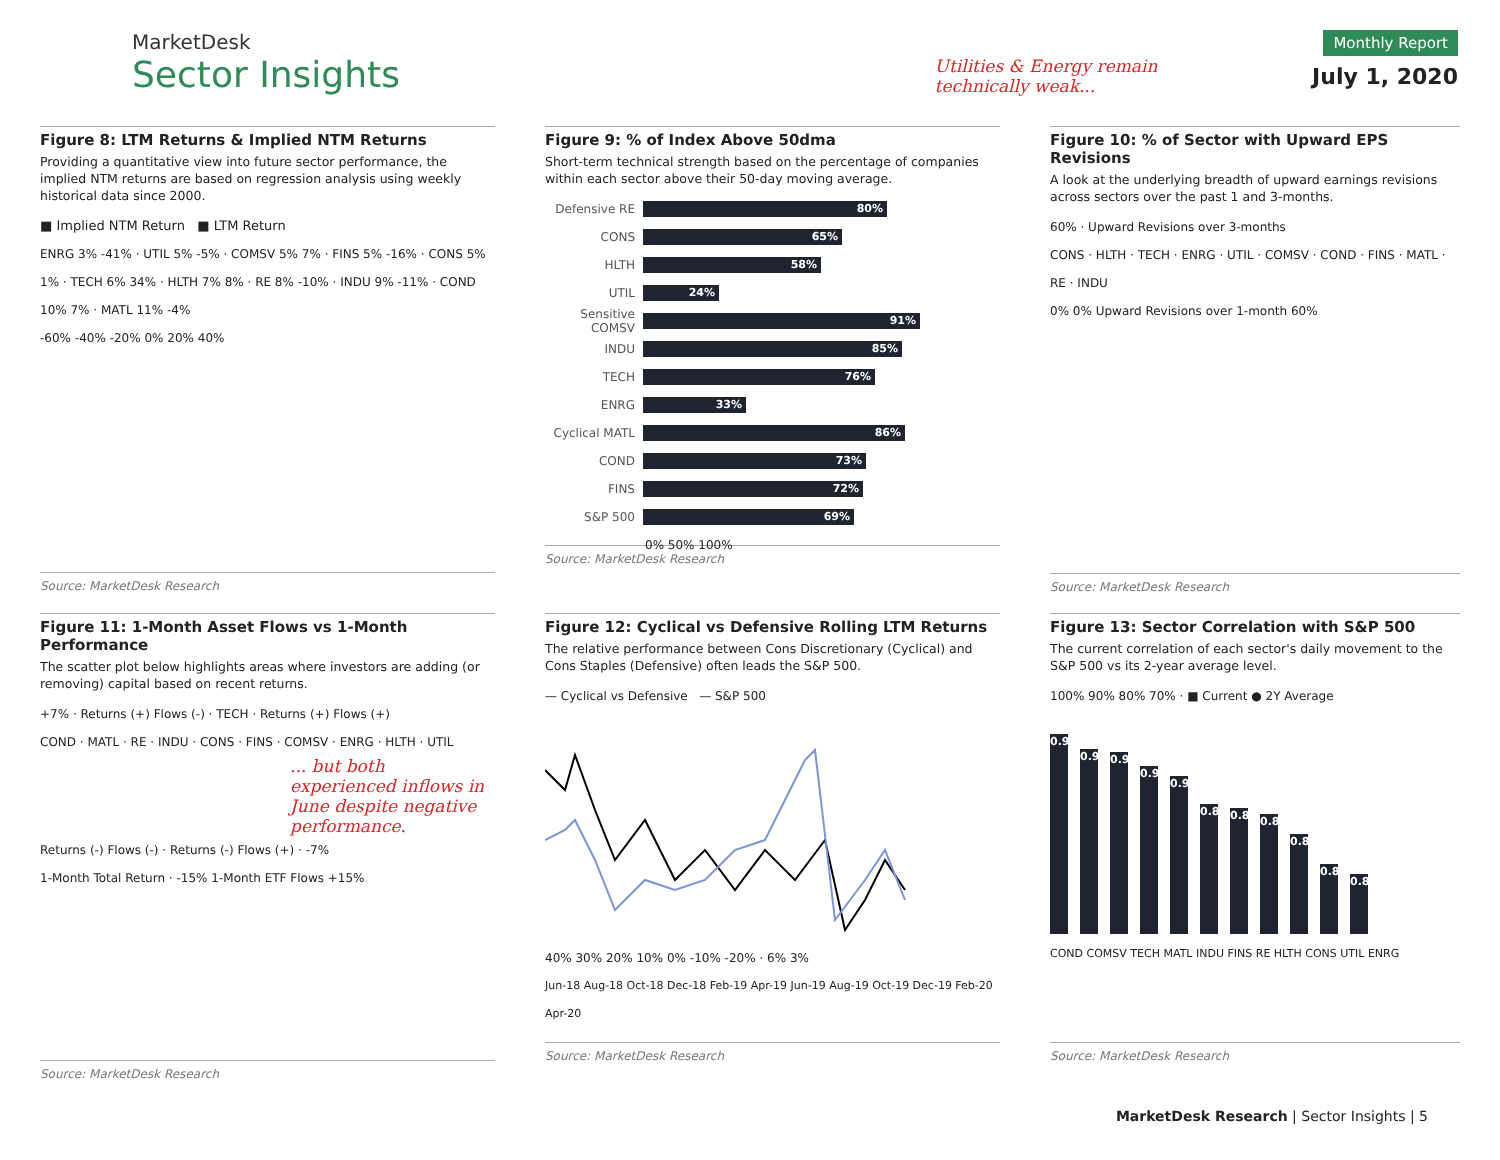MarketDesk
Sector Insights
Utilities & Energy remain
technically weak...
Monthly Report
July 1, 2020
Figure 8: LTM Returns & Implied NTM Returns
Providing a quantitative view into future sector performance, the implied NTM returns are based on regression analysis using weekly historical data since 2000.
■ Implied NTM Return ■ LTM Return
ENRG 3% -41% · UTIL 5% -5% · COMSV 5% 7% · FINS 5% -16% · CONS 5% 1% · TECH 6% 34% · HLTH 7% 8% · RE 8% -10% · INDU 9% -11% · COND 10% 7% · MATL 11% -4%
-60% -40% -20% 0% 20% 40%
Source: MarketDesk Research
Figure 9: % of Index Above 50dma
Short-term technical strength based on the percentage of companies within each sector above their 50-day moving average.
Defensive RE
80%
CONS
65%
HLTH
58%
UTIL
24%
Sensitive COMSV
91%
INDU
85%
TECH
76%
ENRG
33%
Cyclical MATL
86%
COND
73%
FINS
72%
S&P 500
69%
0% 50% 100%
Source: MarketDesk Research
Figure 10: % of Sector with Upward EPS Revisions
A look at the underlying breadth of upward earnings revisions across sectors over the past 1 and 3-months.
60% · Upward Revisions over 3-months
CONS · HLTH · TECH · ENRG · UTIL · COMSV · COND · FINS · MATL · RE · INDU
0% 0% Upward Revisions over 1-month 60%
Source: MarketDesk Research
Figure 11: 1-Month Asset Flows vs 1-Month Performance
The scatter plot below highlights areas where investors are adding (or removing) capital based on recent returns.
+7% · Returns (+) Flows (-) · TECH · Returns (+) Flows (+)
COND · MATL · RE · INDU · CONS · FINS · COMSV · ENRG · HLTH · UTIL
... but both experienced inflows in June despite negative performance.
Returns (-) Flows (-) · Returns (-) Flows (+) · -7%
1-Month Total Return · -15% 1-Month ETF Flows +15%
Source: MarketDesk Research
Figure 12: Cyclical vs Defensive Rolling LTM Returns
The relative performance between Cons Discretionary (Cyclical) and Cons Staples (Defensive) often leads the S&P 500.
— Cyclical vs Defensive — S&P 500
40% 30% 20% 10% 0% -10% -20% · 6% 3%
Jun-18 Aug-18 Oct-18 Dec-18 Feb-19 Apr-19 Jun-19 Aug-19 Oct-19 Dec-19 Feb-20 Apr-20
Source: MarketDesk Research
Figure 13: Sector Correlation with S&P 500
The current correlation of each sector's daily movement to the S&P 500 vs its 2-year average level.
100% 90% 80% 70% · ■ Current ● 2Y Average
0.96
0.93
0.93
0.91
0.90
0.87
0.87
0.86
0.85
0.81
0.80
COND COMSV TECH MATL INDU FINS RE HLTH CONS UTIL ENRG
Source: MarketDesk Research
MarketDesk Research | Sector Insights | 5